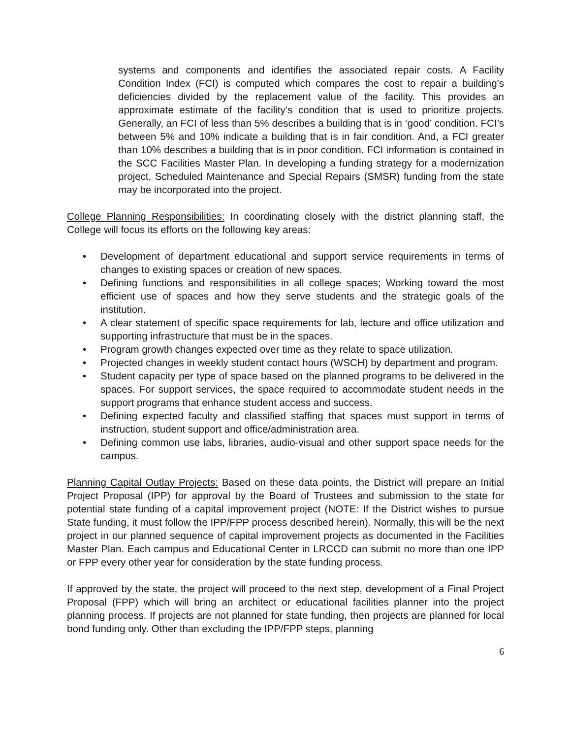systems and components and identifies the associated repair costs. A Facility Condition Index (FCI) is computed which compares the cost to repair a building’s deficiencies divided by the replacement value of the facility. This provides an approximate estimate of the facility’s condition that is used to prioritize projects. Generally, an FCI of less than 5% describes a building that is in ‘good’ condition. FCI’s between 5% and 10% indicate a building that is in fair condition. And, a FCI greater than 10% describes a building that is in poor condition. FCI information is contained in the SCC Facilities Master Plan. In developing a funding strategy for a modernization project, Scheduled Maintenance and Special Repairs (SMSR) funding from the state may be incorporated into the project.
College Planning Responsibilities: In coordinating closely with the district planning staff, the College will focus its efforts on the following key areas:
• Development of department educational and support service requirements in terms of changes to existing spaces or creation of new spaces.
• Defining functions and responsibilities in all college spaces; Working toward the most efficient use of spaces and how they serve students and the strategic goals of the institution.
• A clear statement of specific space requirements for lab, lecture and office utilization and supporting infrastructure that must be in the spaces.
• Program growth changes expected over time as they relate to space utilization.
• Projected changes in weekly student contact hours (WSCH) by department and program.
• Student capacity per type of space based on the planned programs to be delivered in the spaces. For support services, the space required to accommodate student needs in the support programs that enhance student access and success.
• Defining expected faculty and classified staffing that spaces must support in terms of instruction, student support and office/administration area.
• Defining common use labs, libraries, audio-visual and other support space needs for the campus.
Planning Capital Outlay Projects: Based on these data points, the District will prepare an Initial Project Proposal (IPP) for approval by the Board of Trustees and submission to the state for potential state funding of a capital improvement project (NOTE: If the District wishes to pursue State funding, it must follow the IPP/FPP process described herein). Normally, this will be the next project in our planned sequence of capital improvement projects as documented in the Facilities Master Plan. Each campus and Educational Center in LRCCD can submit no more than one IPP or FPP every other year for consideration by the state funding process.
If approved by the state, the project will proceed to the next step, development of a Final Project Proposal (FPP) which will bring an architect or educational facilities planner into the project planning process. If projects are not planned for state funding, then projects are planned for local bond funding only. Other than excluding the IPP/FPP steps, planning
6